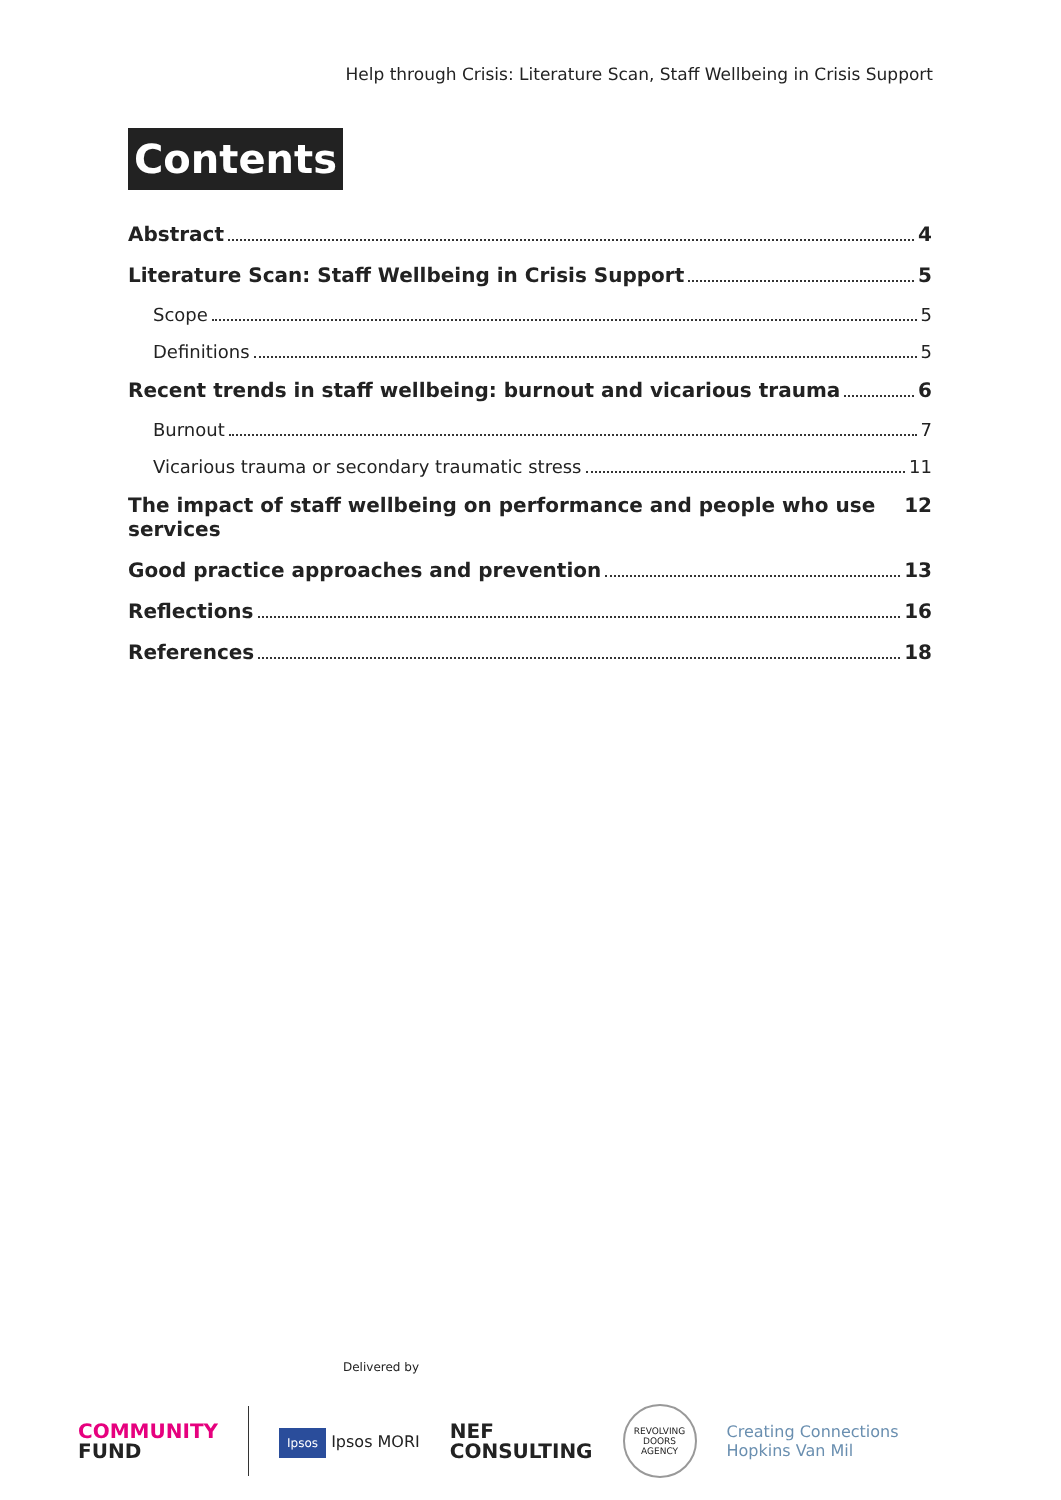Help through Crisis: Literature Scan, Staff Wellbeing in Crisis Support
Contents
Abstract 4
Literature Scan: Staff Wellbeing in Crisis Support 5
Scope 5
Definitions 5
Recent trends in staff wellbeing: burnout and vicarious trauma 6
Burnout 7
Vicarious trauma or secondary traumatic stress 11
The impact of staff wellbeing on performance and people who use services 12
Good practice approaches and prevention 13
Reflections 16
References 18
Delivered by
COMMUNITY
FUND
Ipsos Ipsos MORI
NEF
CONSULTING
REVOLVING DOORS AGENCY
Creating Connections
Hopkins Van Mil